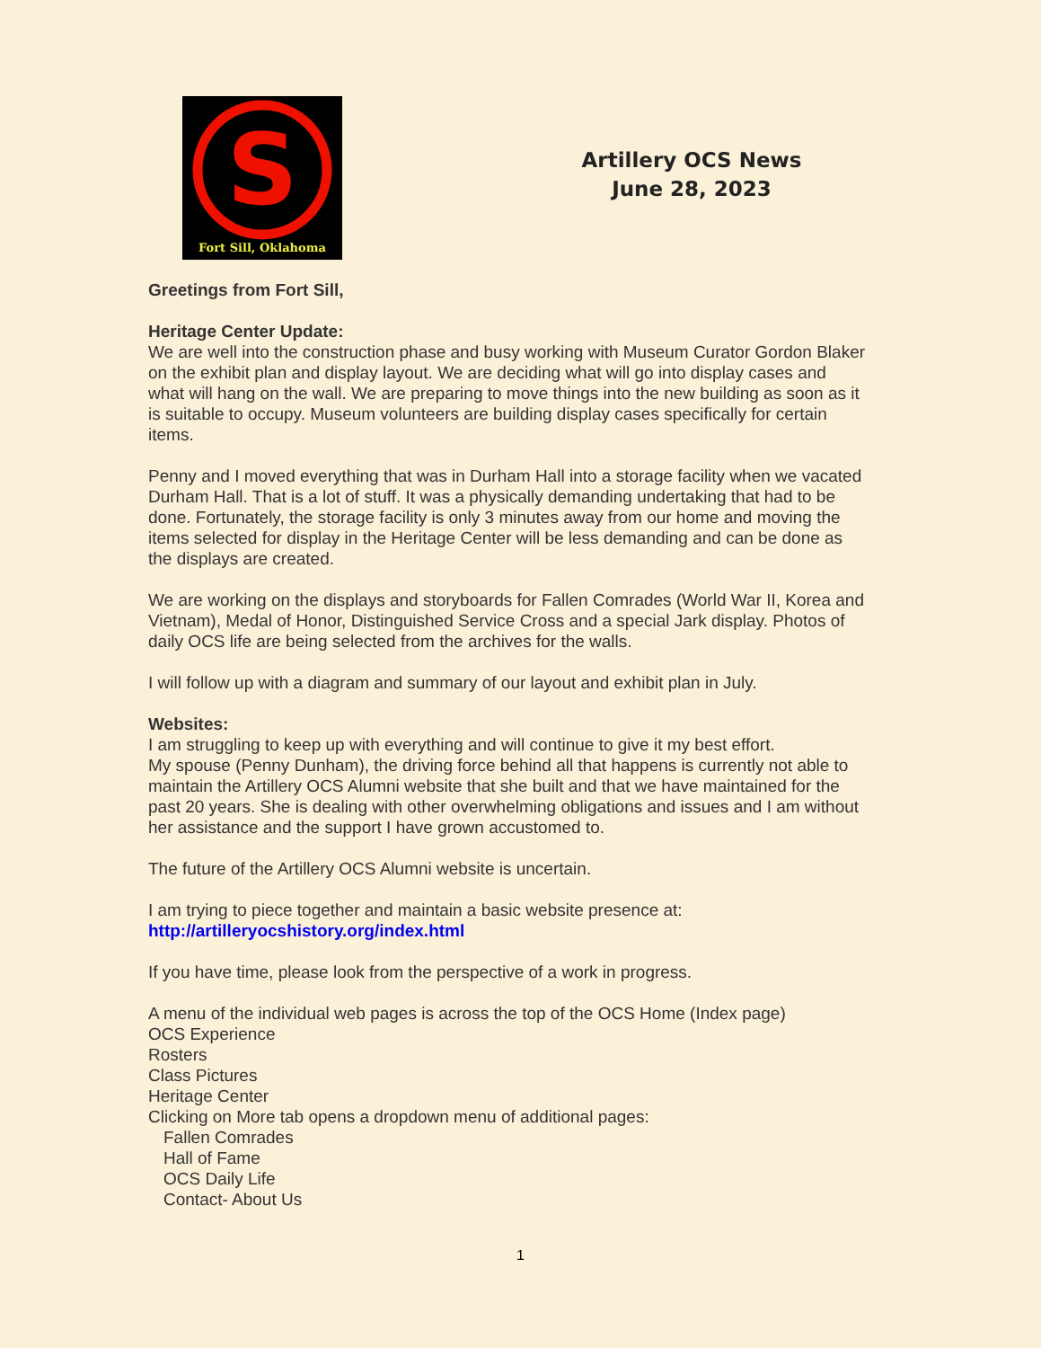S
Fort Sill, Oklahoma
Artillery OCS News
June 28, 2023
Greetings from Fort Sill,
Heritage Center Update:
We are well into the construction phase and busy working with Museum Curator Gordon Blaker on the exhibit plan and display layout. We are deciding what will go into display cases and what will hang on the wall. We are preparing to move things into the new building as soon as it is suitable to occupy. Museum volunteers are building display cases specifically for certain items.
Penny and I moved everything that was in Durham Hall into a storage facility when we vacated Durham Hall. That is a lot of stuff. It was a physically demanding undertaking that had to be done. Fortunately, the storage facility is only 3 minutes away from our home and moving the items selected for display in the Heritage Center will be less demanding and can be done as the displays are created.
We are working on the displays and storyboards for Fallen Comrades (World War II, Korea and Vietnam), Medal of Honor, Distinguished Service Cross and a special Jark display. Photos of daily OCS life are being selected from the archives for the walls.
I will follow up with a diagram and summary of our layout and exhibit plan in July.
Websites:
I am struggling to keep up with everything and will continue to give it my best effort.
My spouse (Penny Dunham), the driving force behind all that happens is currently not able to maintain the Artillery OCS Alumni website that she built and that we have maintained for the past 20 years. She is dealing with other overwhelming obligations and issues and I am without her assistance and the support I have grown accustomed to.
The future of the Artillery OCS Alumni website is uncertain.
I am trying to piece together and maintain a basic website presence at:
http://artilleryocshistory.org/index.html
If you have time, please look from the perspective of a work in progress.
A menu of the individual web pages is across the top of the OCS Home (Index page)
OCS Experience
Rosters
Class Pictures
Heritage Center
Clicking on More tab opens a dropdown menu of additional pages:
Fallen Comrades
Hall of Fame
OCS Daily Life
Contact- About Us
1